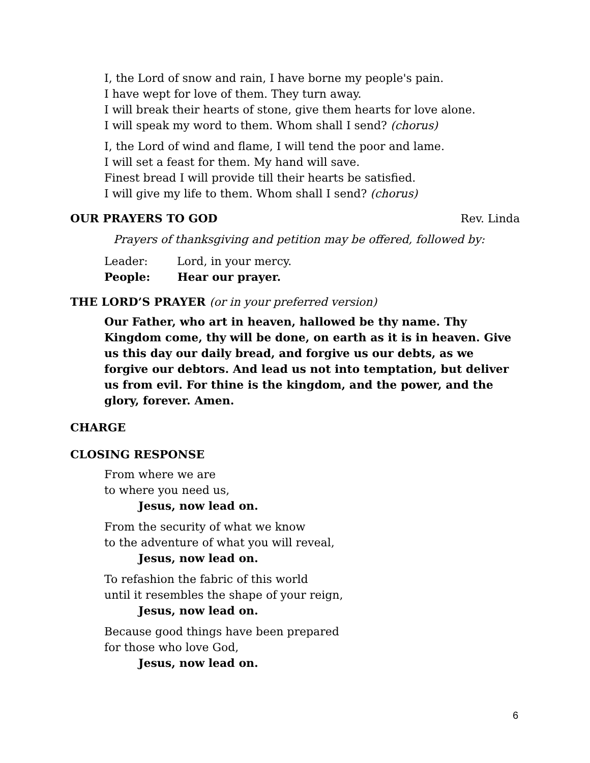I, the Lord of snow and rain, I have borne my people's pain.
I have wept for love of them. They turn away.
I will break their hearts of stone, give them hearts for love alone.
I will speak my word to them. Whom shall I send? (chorus)
I, the Lord of wind and flame, I will tend the poor and lame.
I will set a feast for them. My hand will save.
Finest bread I will provide till their hearts be satisfied.
I will give my life to them. Whom shall I send? (chorus)
OUR PRAYERS TO GOD Rev. Linda
Prayers of thanksgiving and petition may be offered, followed by:
Leader: Lord, in your mercy.
People: Hear our prayer.
THE LORD’S PRAYER (or in your preferred version)
Our Father, who art in heaven, hallowed be thy name. Thy Kingdom come, thy will be done, on earth as it is in heaven. Give us this day our daily bread, and forgive us our debts, as we forgive our debtors. And lead us not into temptation, but deliver us from evil. For thine is the kingdom, and the power, and the glory, forever. Amen.
CHARGE
CLOSING RESPONSE
From where we are
to where you need us,
Jesus, now lead on.
From the security of what we know
to the adventure of what you will reveal,
Jesus, now lead on.
To refashion the fabric of this world
until it resembles the shape of your reign,
Jesus, now lead on.
Because good things have been prepared
for those who love God,
Jesus, now lead on.
6